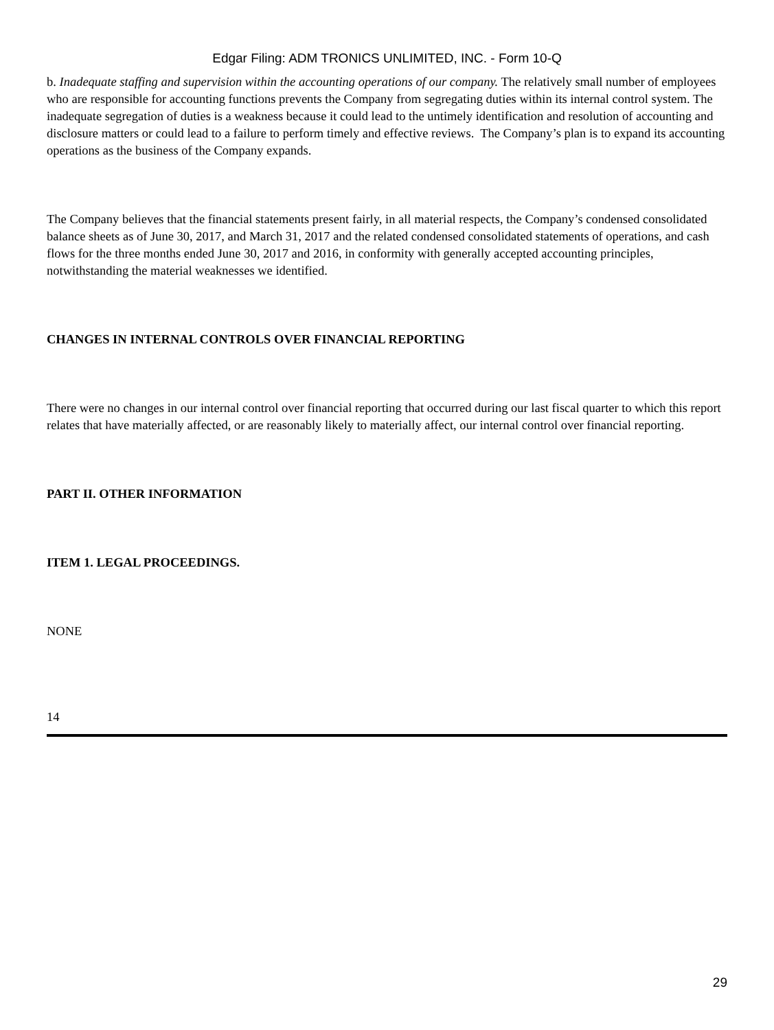Edgar Filing: ADM TRONICS UNLIMITED, INC. - Form 10-Q
b. Inadequate staffing and supervision within the accounting operations of our company. The relatively small number of employees who are responsible for accounting functions prevents the Company from segregating duties within its internal control system. The inadequate segregation of duties is a weakness because it could lead to the untimely identification and resolution of accounting and disclosure matters or could lead to a failure to perform timely and effective reviews. The Company’s plan is to expand its accounting operations as the business of the Company expands.
The Company believes that the financial statements present fairly, in all material respects, the Company’s condensed consolidated balance sheets as of June 30, 2017, and March 31, 2017 and the related condensed consolidated statements of operations, and cash flows for the three months ended June 30, 2017 and 2016, in conformity with generally accepted accounting principles, notwithstanding the material weaknesses we identified.
CHANGES IN INTERNAL CONTROLS OVER FINANCIAL REPORTING
There were no changes in our internal control over financial reporting that occurred during our last fiscal quarter to which this report relates that have materially affected, or are reasonably likely to materially affect, our internal control over financial reporting.
PART II. OTHER INFORMATION
ITEM 1. LEGAL PROCEEDINGS.
NONE
14
29